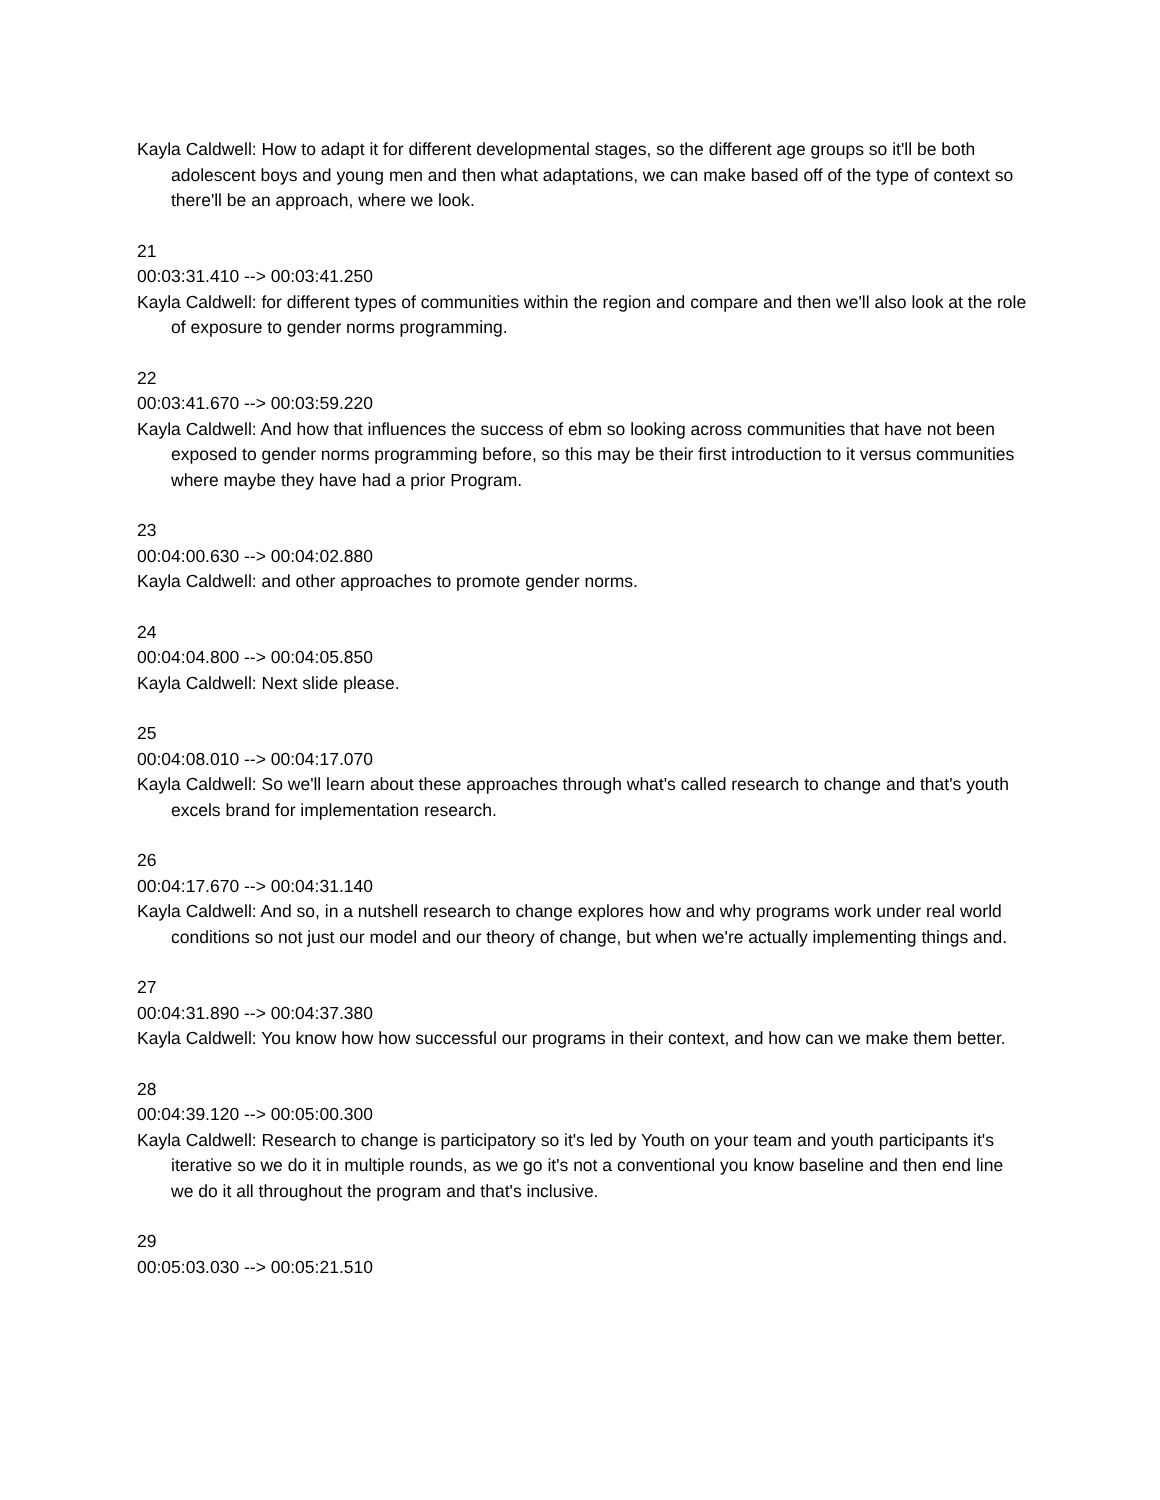Kayla Caldwell: How to adapt it for different developmental stages, so the different age groups so it'll be both adolescent boys and young men and then what adaptations, we can make based off of the type of context so there'll be an approach, where we look.
21
00:03:31.410 --> 00:03:41.250
Kayla Caldwell: for different types of communities within the region and compare and then we'll also look at the role of exposure to gender norms programming.
22
00:03:41.670 --> 00:03:59.220
Kayla Caldwell: And how that influences the success of ebm so looking across communities that have not been exposed to gender norms programming before, so this may be their first introduction to it versus communities where maybe they have had a prior Program.
23
00:04:00.630 --> 00:04:02.880
Kayla Caldwell: and other approaches to promote gender norms.
24
00:04:04.800 --> 00:04:05.850
Kayla Caldwell: Next slide please.
25
00:04:08.010 --> 00:04:17.070
Kayla Caldwell: So we'll learn about these approaches through what's called research to change and that's youth excels brand for implementation research.
26
00:04:17.670 --> 00:04:31.140
Kayla Caldwell: And so, in a nutshell research to change explores how and why programs work under real world conditions so not just our model and our theory of change, but when we're actually implementing things and.
27
00:04:31.890 --> 00:04:37.380
Kayla Caldwell: You know how how successful our programs in their context, and how can we make them better.
28
00:04:39.120 --> 00:05:00.300
Kayla Caldwell: Research to change is participatory so it's led by Youth on your team and youth participants it's iterative so we do it in multiple rounds, as we go it's not a conventional you know baseline and then end line we do it all throughout the program and that's inclusive.
29
00:05:03.030 --> 00:05:21.510